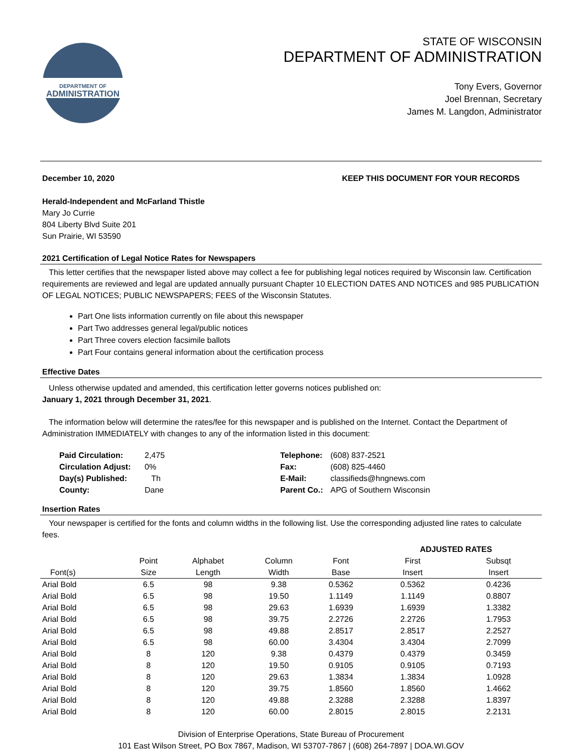DEPARTMENT OF
ADMINISTRATION
STATE OF WISCONSIN
DEPARTMENT OF ADMINISTRATION
Tony Evers, Governor
Joel Brennan, Secretary
James M. Langdon, Administrator
December 10, 2020 KEEP THIS DOCUMENT FOR YOUR RECORDS
Herald-Independent and McFarland Thistle
Mary Jo Currie
804 Liberty Blvd Suite 201
Sun Prairie, WI 53590
2021 Certification of Legal Notice Rates for Newspapers
This letter certifies that the newspaper listed above may collect a fee for publishing legal notices required by Wisconsin law. Certification requirements are reviewed and legal are updated annually pursuant Chapter 10 ELECTION DATES AND NOTICES and 985 PUBLICATION OF LEGAL NOTICES; PUBLIC NEWSPAPERS; FEES of the Wisconsin Statutes.
Part One lists information currently on file about this newspaper
Part Two addresses general legal/public notices
Part Three covers election facsimile ballots
Part Four contains general information about the certification process
Effective Dates
Unless otherwise updated and amended, this certification letter governs notices published on:
January 1, 2021 through December 31, 2021.
The information below will determine the rates/fee for this newspaper and is published on the Internet. Contact the Department of Administration IMMEDIATELY with changes to any of the information listed in this document:
Paid Circulation: 2,475 Telephone: (608) 837-2521 Circulation Adjust: 0% Fax: (608) 825-4460 Day(s) Published: Th E-Mail: classifieds@hngnews.com County: Dane Parent Co.: APG of Southern Wisconsin
Insertion Rates
Your newspaper is certified for the fonts and column widths in the following list. Use the corresponding adjusted line rates to calculate fees.
| | | | | | ADJUSTED RATES | |
| --- | --- | --- | --- | --- | --- | --- |
| Font(s) | Point Size | Alphabet Length | Column Width | Font Base | First Insert | Subsqt Insert |
| Arial Bold | 6.5 | 98 | 9.38 | 0.5362 | 0.5362 | 0.4236 |
| Arial Bold | 6.5 | 98 | 19.50 | 1.1149 | 1.1149 | 0.8807 |
| Arial Bold | 6.5 | 98 | 29.63 | 1.6939 | 1.6939 | 1.3382 |
| Arial Bold | 6.5 | 98 | 39.75 | 2.2726 | 2.2726 | 1.7953 |
| Arial Bold | 6.5 | 98 | 49.88 | 2.8517 | 2.8517 | 2.2527 |
| Arial Bold | 6.5 | 98 | 60.00 | 3.4304 | 3.4304 | 2.7099 |
| Arial Bold | 8 | 120 | 9.38 | 0.4379 | 0.4379 | 0.3459 |
| Arial Bold | 8 | 120 | 19.50 | 0.9105 | 0.9105 | 0.7193 |
| Arial Bold | 8 | 120 | 29.63 | 1.3834 | 1.3834 | 1.0928 |
| Arial Bold | 8 | 120 | 39.75 | 1.8560 | 1.8560 | 1.4662 |
| Arial Bold | 8 | 120 | 49.88 | 2.3288 | 2.3288 | 1.8397 |
| Arial Bold | 8 | 120 | 60.00 | 2.8015 | 2.8015 | 2.2131 |
Division of Enterprise Operations, State Bureau of Procurement
101 East Wilson Street, PO Box 7867, Madison, WI 53707-7867 | (608) 264-7897 | DOA.WI.GOV